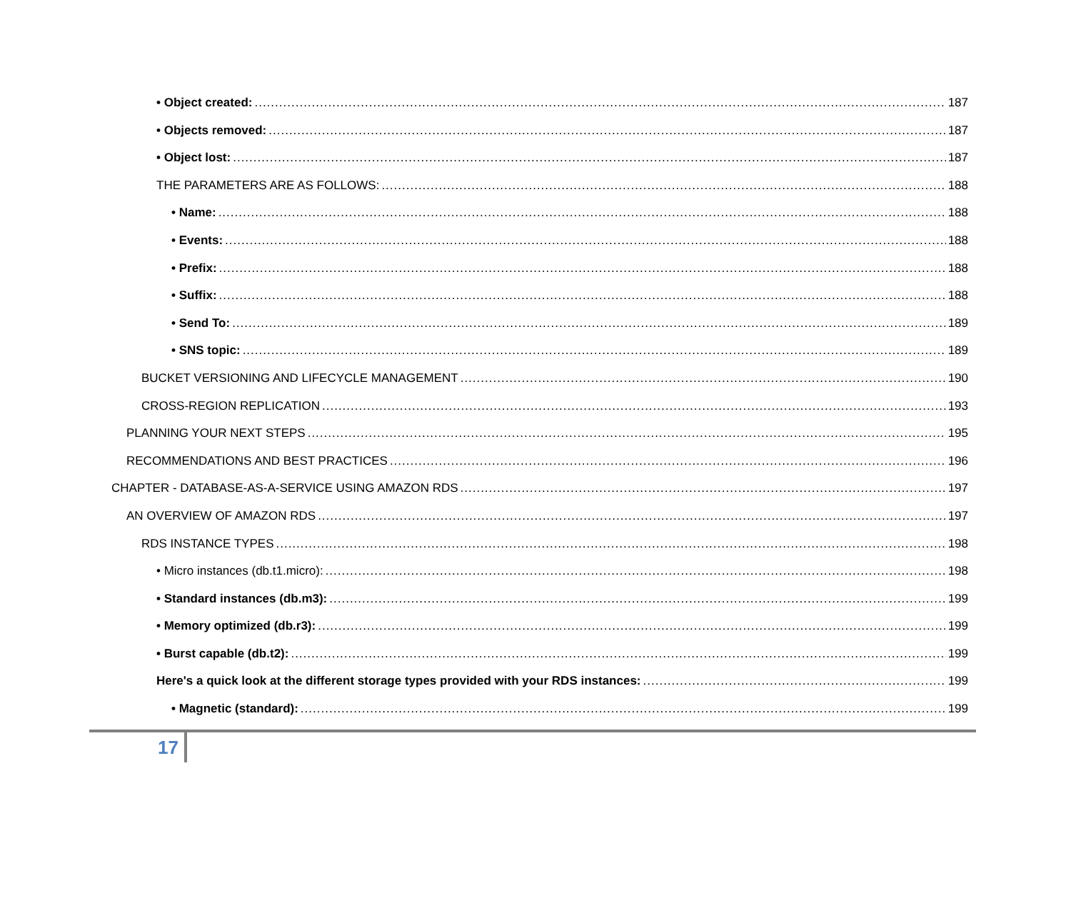• Object created: 187
• Objects removed: 187
• Object lost: 187
THE PARAMETERS ARE AS FOLLOWS: 188
• Name: 188
• Events: 188
• Prefix: 188
• Suffix: 188
• Send To: 189
• SNS topic: 189
BUCKET VERSIONING AND LIFECYCLE MANAGEMENT 190
CROSS-REGION REPLICATION 193
PLANNING YOUR NEXT STEPS 195
RECOMMENDATIONS AND BEST PRACTICES 196
CHAPTER - DATABASE-AS-A-SERVICE USING AMAZON RDS 197
AN OVERVIEW OF AMAZON RDS 197
RDS INSTANCE TYPES 198
• Micro instances (db.t1.micro): 198
• Standard instances (db.m3): 199
• Memory optimized (db.r3): 199
• Burst capable (db.t2): 199
Here's a quick look at the different storage types provided with your RDS instances: 199
• Magnetic (standard): 199
17